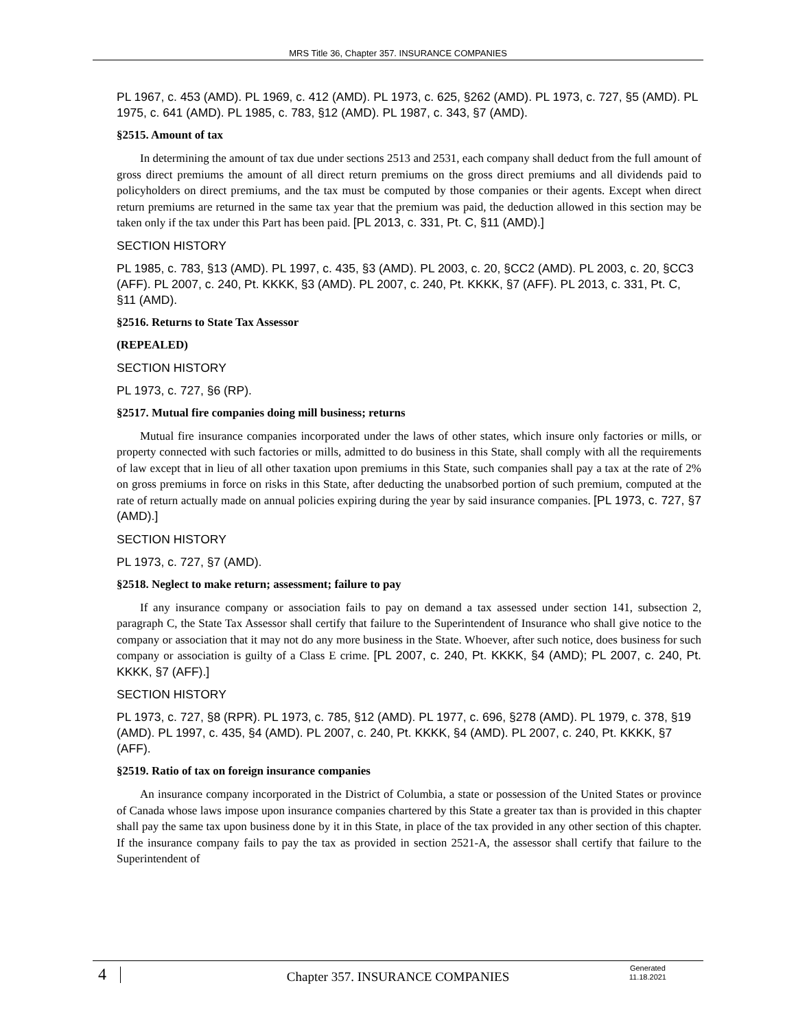MRS Title 36, Chapter 357. INSURANCE COMPANIES
PL 1967, c. 453 (AMD). PL 1969, c. 412 (AMD). PL 1973, c. 625, §262 (AMD). PL 1973, c. 727, §5 (AMD). PL 1975, c. 641 (AMD). PL 1985, c. 783, §12 (AMD). PL 1987, c. 343, §7 (AMD).
§2515. Amount of tax
In determining the amount of tax due under sections 2513 and 2531, each company shall deduct from the full amount of gross direct premiums the amount of all direct return premiums on the gross direct premiums and all dividends paid to policyholders on direct premiums, and the tax must be computed by those companies or their agents. Except when direct return premiums are returned in the same tax year that the premium was paid, the deduction allowed in this section may be taken only if the tax under this Part has been paid. [PL 2013, c. 331, Pt. C, §11 (AMD).]
SECTION HISTORY
PL 1985, c. 783, §13 (AMD). PL 1997, c. 435, §3 (AMD). PL 2003, c. 20, §CC2 (AMD). PL 2003, c. 20, §CC3 (AFF). PL 2007, c. 240, Pt. KKKK, §3 (AMD). PL 2007, c. 240, Pt. KKKK, §7 (AFF). PL 2013, c. 331, Pt. C, §11 (AMD).
§2516. Returns to State Tax Assessor
(REPEALED)
SECTION HISTORY
PL 1973, c. 727, §6 (RP).
§2517. Mutual fire companies doing mill business; returns
Mutual fire insurance companies incorporated under the laws of other states, which insure only factories or mills, or property connected with such factories or mills, admitted to do business in this State, shall comply with all the requirements of law except that in lieu of all other taxation upon premiums in this State, such companies shall pay a tax at the rate of 2% on gross premiums in force on risks in this State, after deducting the unabsorbed portion of such premium, computed at the rate of return actually made on annual policies expiring during the year by said insurance companies. [PL 1973, c. 727, §7 (AMD).]
SECTION HISTORY
PL 1973, c. 727, §7 (AMD).
§2518. Neglect to make return; assessment; failure to pay
If any insurance company or association fails to pay on demand a tax assessed under section 141, subsection 2, paragraph C, the State Tax Assessor shall certify that failure to the Superintendent of Insurance who shall give notice to the company or association that it may not do any more business in the State. Whoever, after such notice, does business for such company or association is guilty of a Class E crime. [PL 2007, c. 240, Pt. KKKK, §4 (AMD); PL 2007, c. 240, Pt. KKKK, §7 (AFF).]
SECTION HISTORY
PL 1973, c. 727, §8 (RPR). PL 1973, c. 785, §12 (AMD). PL 1977, c. 696, §278 (AMD). PL 1979, c. 378, §19 (AMD). PL 1997, c. 435, §4 (AMD). PL 2007, c. 240, Pt. KKKK, §4 (AMD). PL 2007, c. 240, Pt. KKKK, §7 (AFF).
§2519. Ratio of tax on foreign insurance companies
An insurance company incorporated in the District of Columbia, a state or possession of the United States or province of Canada whose laws impose upon insurance companies chartered by this State a greater tax than is provided in this chapter shall pay the same tax upon business done by it in this State, in place of the tax provided in any other section of this chapter. If the insurance company fails to pay the tax as provided in section 2521-A, the assessor shall certify that failure to the Superintendent of
4
Chapter 357. INSURANCE COMPANIES
Generated
11.18.2021